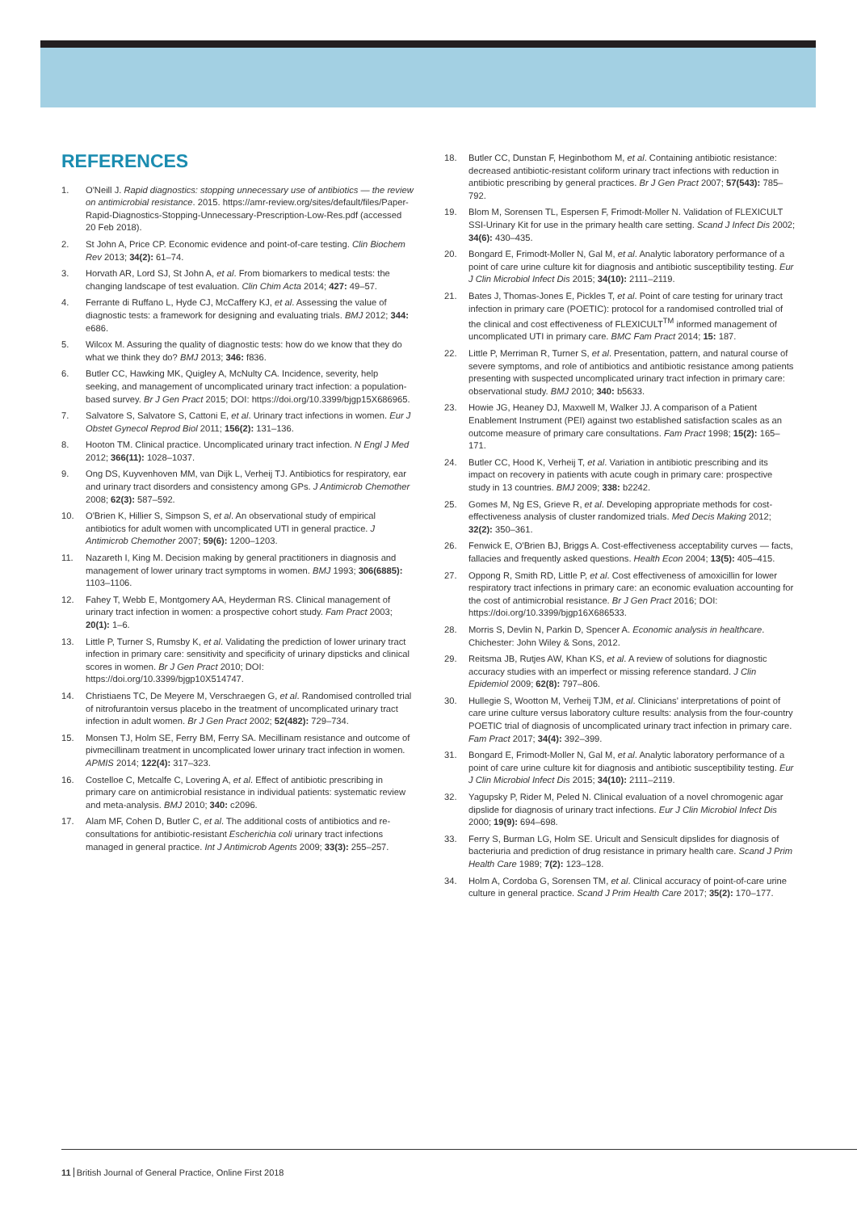REFERENCES
1. O'Neill J. Rapid diagnostics: stopping unnecessary use of antibiotics — the review on antimicrobial resistance. 2015. https://amr-review.org/sites/default/files/Paper-Rapid-Diagnostics-Stopping-Unnecessary-Prescription-Low-Res.pdf (accessed 20 Feb 2018).
2. St John A, Price CP. Economic evidence and point-of-care testing. Clin Biochem Rev 2013; 34(2): 61–74.
3. Horvath AR, Lord SJ, St John A, et al. From biomarkers to medical tests: the changing landscape of test evaluation. Clin Chim Acta 2014; 427: 49–57.
4. Ferrante di Ruffano L, Hyde CJ, McCaffery KJ, et al. Assessing the value of diagnostic tests: a framework for designing and evaluating trials. BMJ 2012; 344: e686.
5. Wilcox M. Assuring the quality of diagnostic tests: how do we know that they do what we think they do? BMJ 2013; 346: f836.
6. Butler CC, Hawking MK, Quigley A, McNulty CA. Incidence, severity, help seeking, and management of uncomplicated urinary tract infection: a population-based survey. Br J Gen Pract 2015; DOI: https://doi.org/10.3399/bjgp15X686965.
7. Salvatore S, Salvatore S, Cattoni E, et al. Urinary tract infections in women. Eur J Obstet Gynecol Reprod Biol 2011; 156(2): 131–136.
8. Hooton TM. Clinical practice. Uncomplicated urinary tract infection. N Engl J Med 2012; 366(11): 1028–1037.
9. Ong DS, Kuyvenhoven MM, van Dijk L, Verheij TJ. Antibiotics for respiratory, ear and urinary tract disorders and consistency among GPs. J Antimicrob Chemother 2008; 62(3): 587–592.
10. O'Brien K, Hillier S, Simpson S, et al. An observational study of empirical antibiotics for adult women with uncomplicated UTI in general practice. J Antimicrob Chemother 2007; 59(6): 1200–1203.
11. Nazareth I, King M. Decision making by general practitioners in diagnosis and management of lower urinary tract symptoms in women. BMJ 1993; 306(6885): 1103–1106.
12. Fahey T, Webb E, Montgomery AA, Heyderman RS. Clinical management of urinary tract infection in women: a prospective cohort study. Fam Pract 2003; 20(1): 1–6.
13. Little P, Turner S, Rumsby K, et al. Validating the prediction of lower urinary tract infection in primary care: sensitivity and specificity of urinary dipsticks and clinical scores in women. Br J Gen Pract 2010; DOI: https://doi.org/10.3399/bjgp10X514747.
14. Christiaens TC, De Meyere M, Verschraegen G, et al. Randomised controlled trial of nitrofurantoin versus placebo in the treatment of uncomplicated urinary tract infection in adult women. Br J Gen Pract 2002; 52(482): 729–734.
15. Monsen TJ, Holm SE, Ferry BM, Ferry SA. Mecillinam resistance and outcome of pivmecillinam treatment in uncomplicated lower urinary tract infection in women. APMIS 2014; 122(4): 317–323.
16. Costelloe C, Metcalfe C, Lovering A, et al. Effect of antibiotic prescribing in primary care on antimicrobial resistance in individual patients: systematic review and meta-analysis. BMJ 2010; 340: c2096.
17. Alam MF, Cohen D, Butler C, et al. The additional costs of antibiotics and re-consultations for antibiotic-resistant Escherichia coli urinary tract infections managed in general practice. Int J Antimicrob Agents 2009; 33(3): 255–257.
18. Butler CC, Dunstan F, Heginbothom M, et al. Containing antibiotic resistance: decreased antibiotic-resistant coliform urinary tract infections with reduction in antibiotic prescribing by general practices. Br J Gen Pract 2007; 57(543): 785–792.
19. Blom M, Sorensen TL, Espersen F, Frimodt-Moller N. Validation of FLEXICULT SSI-Urinary Kit for use in the primary health care setting. Scand J Infect Dis 2002; 34(6): 430–435.
20. Bongard E, Frimodt-Moller N, Gal M, et al. Analytic laboratory performance of a point of care urine culture kit for diagnosis and antibiotic susceptibility testing. Eur J Clin Microbiol Infect Dis 2015; 34(10): 2111–2119.
21. Bates J, Thomas-Jones E, Pickles T, et al. Point of care testing for urinary tract infection in primary care (POETIC): protocol for a randomised controlled trial of the clinical and cost effectiveness of FLEXICULT<sup>TM</sup> informed management of uncomplicated UTI in primary care. BMC Fam Pract 2014; 15: 187.
22. Little P, Merriman R, Turner S, et al. Presentation, pattern, and natural course of severe symptoms, and role of antibiotics and antibiotic resistance among patients presenting with suspected uncomplicated urinary tract infection in primary care: observational study. BMJ 2010; 340: b5633.
23. Howie JG, Heaney DJ, Maxwell M, Walker JJ. A comparison of a Patient Enablement Instrument (PEI) against two established satisfaction scales as an outcome measure of primary care consultations. Fam Pract 1998; 15(2): 165–171.
24. Butler CC, Hood K, Verheij T, et al. Variation in antibiotic prescribing and its impact on recovery in patients with acute cough in primary care: prospective study in 13 countries. BMJ 2009; 338: b2242.
25. Gomes M, Ng ES, Grieve R, et al. Developing appropriate methods for cost-effectiveness analysis of cluster randomized trials. Med Decis Making 2012; 32(2): 350–361.
26. Fenwick E, O'Brien BJ, Briggs A. Cost-effectiveness acceptability curves — facts, fallacies and frequently asked questions. Health Econ 2004; 13(5): 405–415.
27. Oppong R, Smith RD, Little P, et al. Cost effectiveness of amoxicillin for lower respiratory tract infections in primary care: an economic evaluation accounting for the cost of antimicrobial resistance. Br J Gen Pract 2016; DOI: https://doi.org/10.3399/bjgp16X686533.
28. Morris S, Devlin N, Parkin D, Spencer A. Economic analysis in healthcare. Chichester: John Wiley & Sons, 2012.
29. Reitsma JB, Rutjes AW, Khan KS, et al. A review of solutions for diagnostic accuracy studies with an imperfect or missing reference standard. J Clin Epidemiol 2009; 62(8): 797–806.
30. Hullegie S, Wootton M, Verheij TJM, et al. Clinicians' interpretations of point of care urine culture versus laboratory culture results: analysis from the four-country POETIC trial of diagnosis of uncomplicated urinary tract infection in primary care. Fam Pract 2017; 34(4): 392–399.
31. Bongard E, Frimodt-Moller N, Gal M, et al. Analytic laboratory performance of a point of care urine culture kit for diagnosis and antibiotic susceptibility testing. Eur J Clin Microbiol Infect Dis 2015; 34(10): 2111–2119.
32. Yagupsky P, Rider M, Peled N. Clinical evaluation of a novel chromogenic agar dipslide for diagnosis of urinary tract infections. Eur J Clin Microbiol Infect Dis 2000; 19(9): 694–698.
33. Ferry S, Burman LG, Holm SE. Uricult and Sensicult dipslides for diagnosis of bacteriuria and prediction of drug resistance in primary health care. Scand J Prim Health Care 1989; 7(2): 123–128.
34. Holm A, Cordoba G, Sorensen TM, et al. Clinical accuracy of point-of-care urine culture in general practice. Scand J Prim Health Care 2017; 35(2): 170–177.
11 British Journal of General Practice, Online First 2018